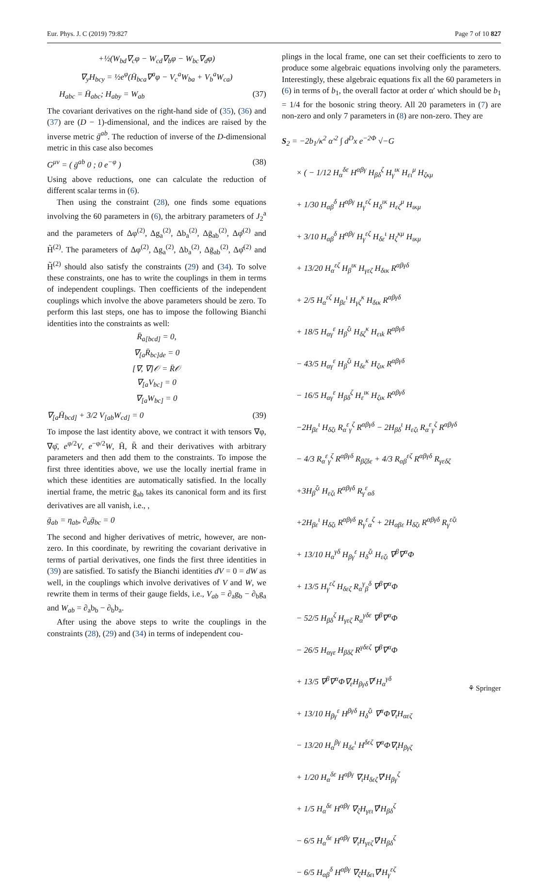Eur. Phys. J. C (2019) 79:827 Page 7 of 10 827
+½(W<sub>bd</sub>∇<sub>c</sub>φ − W<sub>cd</sub>∇<sub>b</sub>φ − W<sub>bc</sub>∇<sub>d</sub>φ)
∇<sub>y</sub>H<sub>bcy</sub> = ½e<sup>φ</sup>(H̄<sub>bca</sub>∇<sup>a</sup>φ − V<sub>c</sub><sup>a</sup>W<sub>ba</sub> + V<sub>b</sub><sup>a</sup>W<sub>ca</sub>)
H<sub>abc</sub> = H̄<sub>abc</sub>; H<sub>aby</sub> = W<sub>ab</sub> (37)
The covariant derivatives on the right-hand side of (35), (36) and (37) are (D − 1)-dimensional, and the indices are raised by the inverse metric ḡ<sup>ab</sup>. The reduction of inverse of the D-dimensional metric in this case also becomes
G<sup>μν</sup> = ( ḡ<sup>ab</sup> 0 ; 0 e<sup>−φ</sup> ) (38)
Using above reductions, one can calculate the reduction of different scalar terms in (6).
Then using the constraint (28), one finds some equations involving the 60 parameters in (6), the arbitrary parameters of J<sub>2</sub><sup>a</sup> and the parameters of Δφ<sup>(2)</sup>, Δg<sub>a</sub><sup>(2)</sup>, Δb<sub>a</sub><sup>(2)</sup>, Δḡ<sub>ab</sub><sup>(2)</sup>, Δφ̄<sup>(2)</sup> and H̃<sup>(2)</sup>. The parameters of Δφ<sup>(2)</sup>, Δg<sub>a</sub><sup>(2)</sup>, Δb<sub>a</sub><sup>(2)</sup>, Δḡ<sub>ab</sub><sup>(2)</sup>, Δφ̄<sup>(2)</sup> and H̃<sup>(2)</sup> should also satisfy the constraints (29) and (34). To solve these constraints, one has to write the couplings in them in terms of independent couplings. Then coefficients of the independent couplings which involve the above parameters should be zero. To perform this last steps, one has to impose the following Bianchi identities into the constraints as well:
R̄<sub>a[bcd]</sub> = 0,
∇<sub>[a</sub>R̄<sub>bc]de</sub> = 0
[∇, ∇]𝒪 = R̄𝒪
∇<sub>[a</sub>V<sub>bc]</sub> = 0
∇<sub>[a</sub>W<sub>bc]</sub> = 0
∇<sub>[a</sub>H̄<sub>bcd]</sub> + 3/2 V<sub>[ab</sub>W<sub>cd]</sub> = 0 (39)
To impose the last identity above, we contract it with tensors ∇φ, ∇φ̄, e<sup>φ/2</sup>V, e<sup>−φ/2</sup>W, H̄, R̄ and their derivatives with arbitrary parameters and then add them to the constraints. To impose the first three identities above, we use the locally inertial frame in which these identities are automatically satisfied. In the locally inertial frame, the metric ḡ<sub>ab</sub> takes its canonical form and its first derivatives are all vanish, i.e., ,
ḡ<sub>ab</sub> = η<sub>ab</sub>, ∂<sub>a</sub>ḡ<sub>bc</sub> = 0
The second and higher derivatives of metric, however, are non-zero. In this coordinate, by rewriting the covariant derivative in terms of partial derivatives, one finds the first three identities in (39) are satisfied. To satisfy the Bianchi identities dV = 0 = dW as well, in the couplings which involve derivatives of V and W, we rewrite them in terms of their gauge fields, i.e., V<sub>ab</sub> = ∂<sub>a</sub>g<sub>b</sub> − ∂<sub>b</sub>g<sub>a</sub> and W<sub>ab</sub> = ∂<sub>a</sub>b<sub>b</sub> − ∂<sub>b</sub>b<sub>a</sub>.
After using the above steps to write the couplings in the constraints (28), (29) and (34) in terms of independent cou-
plings in the local frame, one can set their coefficients to zero to produce some algebraic equations involving only the parameters. Interestingly, these algebraic equations fix all the 60 parameters in (6) in terms of b<sub>1</sub>, the overall factor at order α′ which should be b<sub>1</sub> = 1/4 for the bosonic string theory. All 20 parameters in (7) are non-zero and only 7 parameters in (8) are non-zero. They are
S<sub>2</sub> = −2b<sub>1</sub>/κ<sup>2</sup> α′<sup>2</sup> ∫ d<sup>D</sup>x e<sup>−2Φ</sup> √−G
× ( − 1/12 H<sub>α</sub><sup>δε</sup> H<sup>αβγ</sup> H<sub>βδ</sub><sup>ζ</sup> H<sub>γ</sub><sup>ικ</sup> H<sub>ει</sub><sup>μ</sup> H<sub>ζκμ</sub>
+ 1/30 H<sub>αβ</sub><sup>δ</sup> H<sup>αβγ</sup> H<sub>γ</sub><sup>εζ</sup> H<sub>δ</sub><sup>ικ</sup> H<sub>εζ</sub><sup>μ</sup> H<sub>ικμ</sub>
+ 3/10 H<sub>αβ</sub><sup>δ</sup> H<sup>αβγ</sup> H<sub>γ</sub><sup>εζ</sup> H<sub>δε</sub><sup>ι</sup> H<sub>ζ</sub><sup>κμ</sup> H<sub>ικμ</sub>
+ 13/20 H<sub>α</sub><sup>εζ</sup> H<sub>β</sub><sup>ικ</sup> H<sub>γεζ</sub> H<sub>δικ</sub> R<sup>αβγδ</sup>
+ 2/5 H<sub>α</sub><sup>εζ</sup> H<sub>βε</sub><sup>ι</sup> H<sub>γζ</sub><sup>κ</sup> H<sub>δικ</sub> R<sup>αβγδ</sup>
+ 18/5 H<sub>αγ</sub><sup>ε</sup> H<sub>β</sub><sup>ζι</sup> H<sub>δζ</sub><sup>κ</sup> H<sub>ειk</sub> R<sup>αβγδ</sup>
− 43/5 H<sub>αγ</sub><sup>ε</sup> H<sub>β</sub><sup>ζι</sup> H<sub>δε</sub><sup>κ</sup> H<sub>ζικ</sub> R<sup>αβγδ</sup>
− 16/5 H<sub>αγ</sub><sup>ε</sup> H<sub>βδ</sub><sup>ζ</sup> H<sub>ε</sub><sup>ικ</sup> H<sub>ζικ</sub> R<sup>αβγδ</sup>
−2H<sub>βε</sub><sup>ι</sup> H<sub>δζι</sub> R<sub>α</sub><sup>ε</sup><sub>γ</sub><sup>ζ</sup> R<sup>αβγδ</sup> − 2H<sub>βδ</sub><sup>ι</sup> H<sub>εζι</sub> R<sub>α</sub><sup>ε</sup><sub>γ</sub><sup>ζ</sup> R<sup>αβγδ</sup>
− 4/3 R<sub>α</sub><sup>ε</sup><sub>γ</sub><sup>ζ</sup> R<sup>αβγδ</sup> R<sub>βζδε</sub> + 4/3 R<sub>αβ</sub><sup>εζ</sup> R<sup>αβγδ</sup> R<sub>γεδζ</sub>
+3H<sub>β</sub><sup>ζι</sup> H<sub>εζι</sub> R<sup>αβγδ</sup> R<sub>γ</sub><sup>ε</sup><sub>αδ</sub>
+2H<sub>βε</sub><sup>ι</sup> H<sub>δζι</sub> R<sup>αβγδ</sup> R<sub>γ</sub><sup>ε</sup><sub>α</sub><sup>ζ</sup> + 2H<sub>αβε</sub> H<sub>δζι</sub> R<sup>αβγδ</sup> R<sub>γ</sub><sup>εζι</sup>
+ 13/10 H<sub>α</sub><sup>γδ</sup> H<sub>βγ</sub><sup>ε</sup> H<sub>δ</sub><sup>ζι</sup> H<sub>εζι</sub> ∇<sup>β</sup>∇<sup>α</sup>Φ
+ 13/5 H<sub>γ</sub><sup>εζ</sup> H<sub>δεζ</sub> R<sub>α</sub><sup>γ</sup><sub>β</sub><sup>δ</sup> ∇<sup>β</sup>∇<sup>α</sup>Φ
− 52/5 H<sub>βδ</sub><sup>ζ</sup> H<sub>γεζ</sub> R<sub>α</sub><sup>γδε</sup> ∇<sup>β</sup>∇<sup>α</sup>Φ
− 26/5 H<sub>αγε</sub> H<sub>βδζ</sub> R<sup>γδεζ</sup> ∇<sup>β</sup>∇<sup>α</sup>Φ
+ 13/5 ∇<sup>β</sup>∇<sup>α</sup>Φ∇<sub>ε</sub>H<sub>βγδ</sub>∇<sup>ε</sup>H<sub>α</sub><sup>γδ</sup>
+ 13/10 H<sub>βγ</sub><sup>ε</sup> H<sup>βγδ</sup> H<sub>δ</sub><sup>ζι</sup> ∇<sup>α</sup>Φ∇<sub>ι</sub>H<sub>αεζ</sub>
− 13/20 H<sub>α</sub><sup>βγ</sup> H<sub>δε</sub><sup>ι</sup> H<sup>δεζ</sup> ∇<sup>α</sup>Φ∇<sub>ι</sub>H<sub>βγζ</sub>
+ 1/20 H<sub>α</sub><sup>δε</sup> H<sup>αβγ</sup> ∇<sub>ι</sub>H<sub>δεζ</sub>∇<sup>ι</sup>H<sub>βγ</sub><sup>ζ</sup>
+ 1/5 H<sub>α</sub><sup>δε</sup> H<sup>αβγ</sup> ∇<sub>ζ</sub>H<sub>γει</sub>∇<sup>ι</sup>H<sub>βδ</sub><sup>ζ</sup>
− 6/5 H<sub>α</sub><sup>δε</sup> H<sup>αβγ</sup> ∇<sub>ι</sub>H<sub>γεζ</sub>∇<sup>ι</sup>H<sub>βδ</sub><sup>ζ</sup>
− 6/5 H<sub>αβ</sub><sup>δ</sup> H<sup>αβγ</sup> ∇<sub>ζ</sub>H<sub>δει</sub>∇<sup>ι</sup>H<sub>γ</sub><sup>εζ</sup>
⚘ Springer